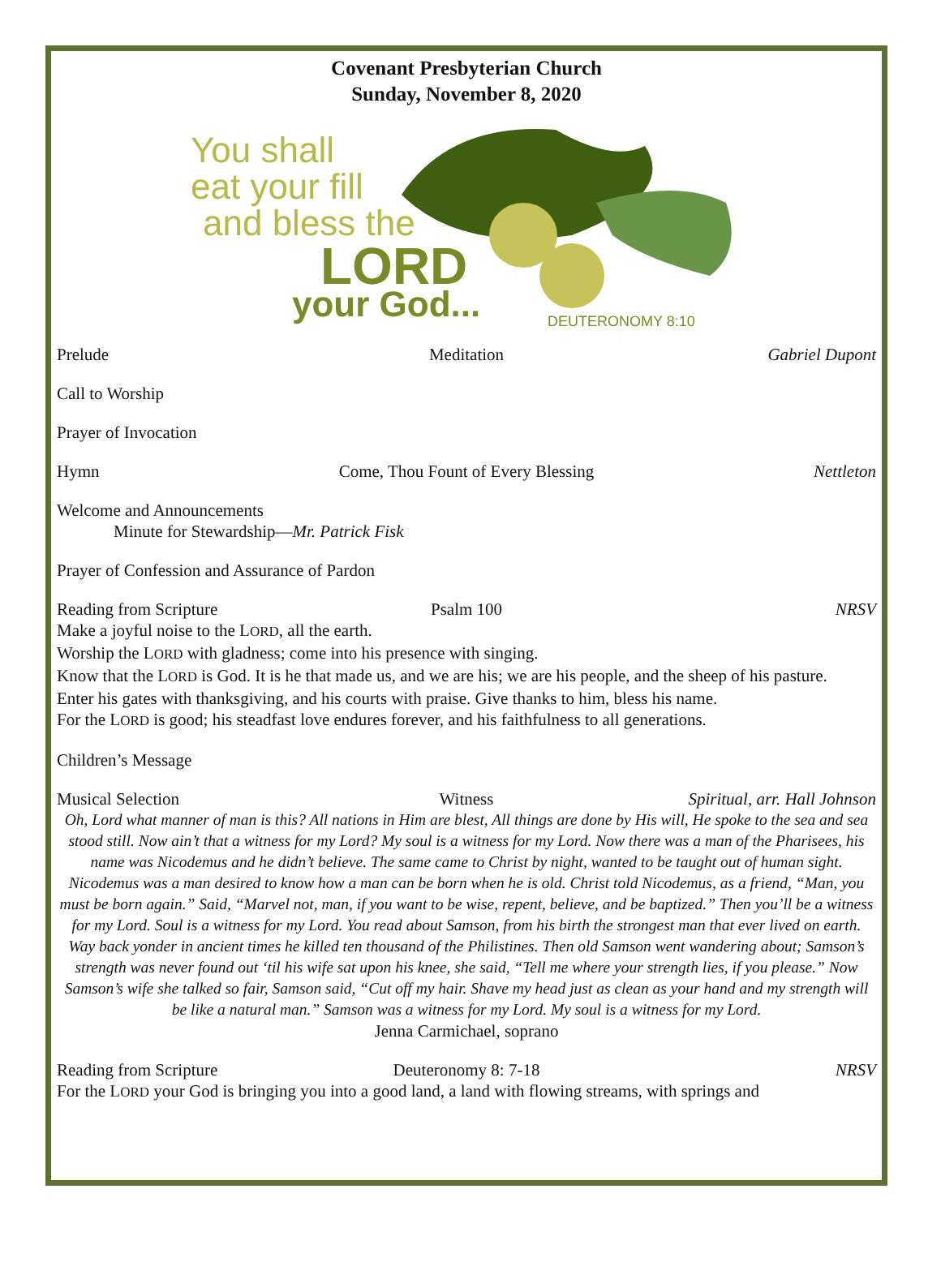Covenant Presbyterian Church
Sunday, November 8, 2020
You shall
eat your fill
and bless the
LORD
your God...
DEUTERONOMY 8:10
Prelude Meditation Gabriel Dupont
Call to Worship
Prayer of Invocation
Hymn Come, Thou Fount of Every Blessing Nettleton
Welcome and Announcements
Minute for Stewardship—Mr. Patrick Fisk
Prayer of Confession and Assurance of Pardon
Reading from Scripture Psalm 100 NRSV
Make a joyful noise to the LORD, all the earth.
Worship the LORD with gladness; come into his presence with singing.
Know that the LORD is God. It is he that made us, and we are his; we are his people, and the sheep of his pasture.
Enter his gates with thanksgiving, and his courts with praise. Give thanks to him, bless his name.
For the LORD is good; his steadfast love endures forever, and his faithfulness to all generations.
Children’s Message
Musical Selection Witness Spiritual, arr. Hall Johnson
Oh, Lord what manner of man is this? All nations in Him are blest, All things are done by His will, He spoke to the sea and sea stood still. Now ain’t that a witness for my Lord? My soul is a witness for my Lord. Now there was a man of the Pharisees, his name was Nicodemus and he didn’t believe. The same came to Christ by night, wanted to be taught out of human sight. Nicodemus was a man desired to know how a man can be born when he is old. Christ told Nicodemus, as a friend, “Man, you must be born again.” Said, “Marvel not, man, if you want to be wise, repent, believe, and be baptized.” Then you’ll be a witness for my Lord. Soul is a witness for my Lord. You read about Samson, from his birth the strongest man that ever lived on earth. Way back yonder in ancient times he killed ten thousand of the Philistines. Then old Samson went wandering about; Samson’s strength was never found out ‘til his wife sat upon his knee, she said, “Tell me where your strength lies, if you please.” Now Samson’s wife she talked so fair, Samson said, “Cut off my hair. Shave my head just as clean as your hand and my strength will be like a natural man.” Samson was a witness for my Lord. My soul is a witness for my Lord.
Jenna Carmichael, soprano
Reading from Scripture Deuteronomy 8: 7-18 NRSV
For the LORD your God is bringing you into a good land, a land with flowing streams, with springs and